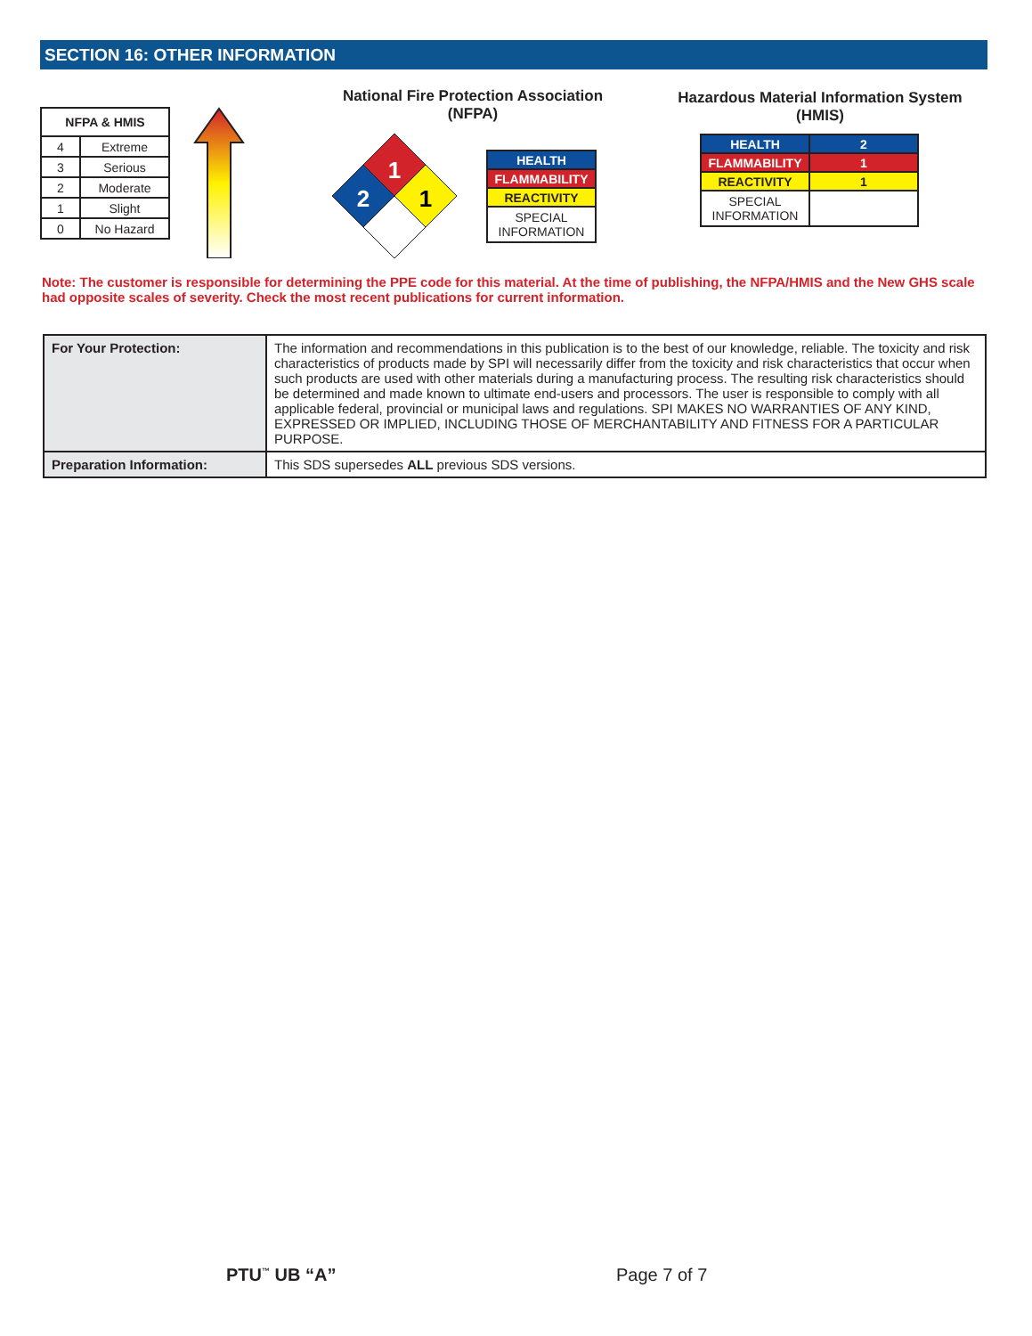SECTION 16: OTHER INFORMATION
| NFPA & HMIS | |
| --- | --- |
| 4 | Extreme |
| 3 | Serious |
| 2 | Moderate |
| 1 | Slight |
| 0 | No Hazard |
National Fire Protection Association
(NFPA)
1
2
1
| HEALTH |
| FLAMMABILITY |
| REACTIVITY |
| SPECIAL INFORMATION |
Hazardous Material Information System
(HMIS)
| HEALTH | 2 |
| FLAMMABILITY | 1 |
| REACTIVITY | 1 |
| SPECIAL INFORMATION | |
Note: The customer is responsible for determining the PPE code for this material. At the time of publishing, the NFPA/HMIS and the New GHS scale had opposite scales of severity. Check the most recent publications for current information.
| For Your Protection: | The information and recommendations in this publication is to the best of our knowledge, reliable. The toxicity and risk characteristics of products made by SPI will necessarily differ from the toxicity and risk characteristics that occur when such products are used with other materials during a manufacturing process. The resulting risk characteristics should be determined and made known to ultimate end-users and processors. The user is responsible to comply with all applicable federal, provincial or municipal laws and regulations. SPI MAKES NO WARRANTIES OF ANY KIND, EXPRESSED OR IMPLIED, INCLUDING THOSE OF MERCHANTABILITY AND FITNESS FOR A PARTICULAR PURPOSE. |
| Preparation Information: | This SDS supersedes ALL previous SDS versions. |
PTU<sup>™</sup> UB “A” Page 7 of 7